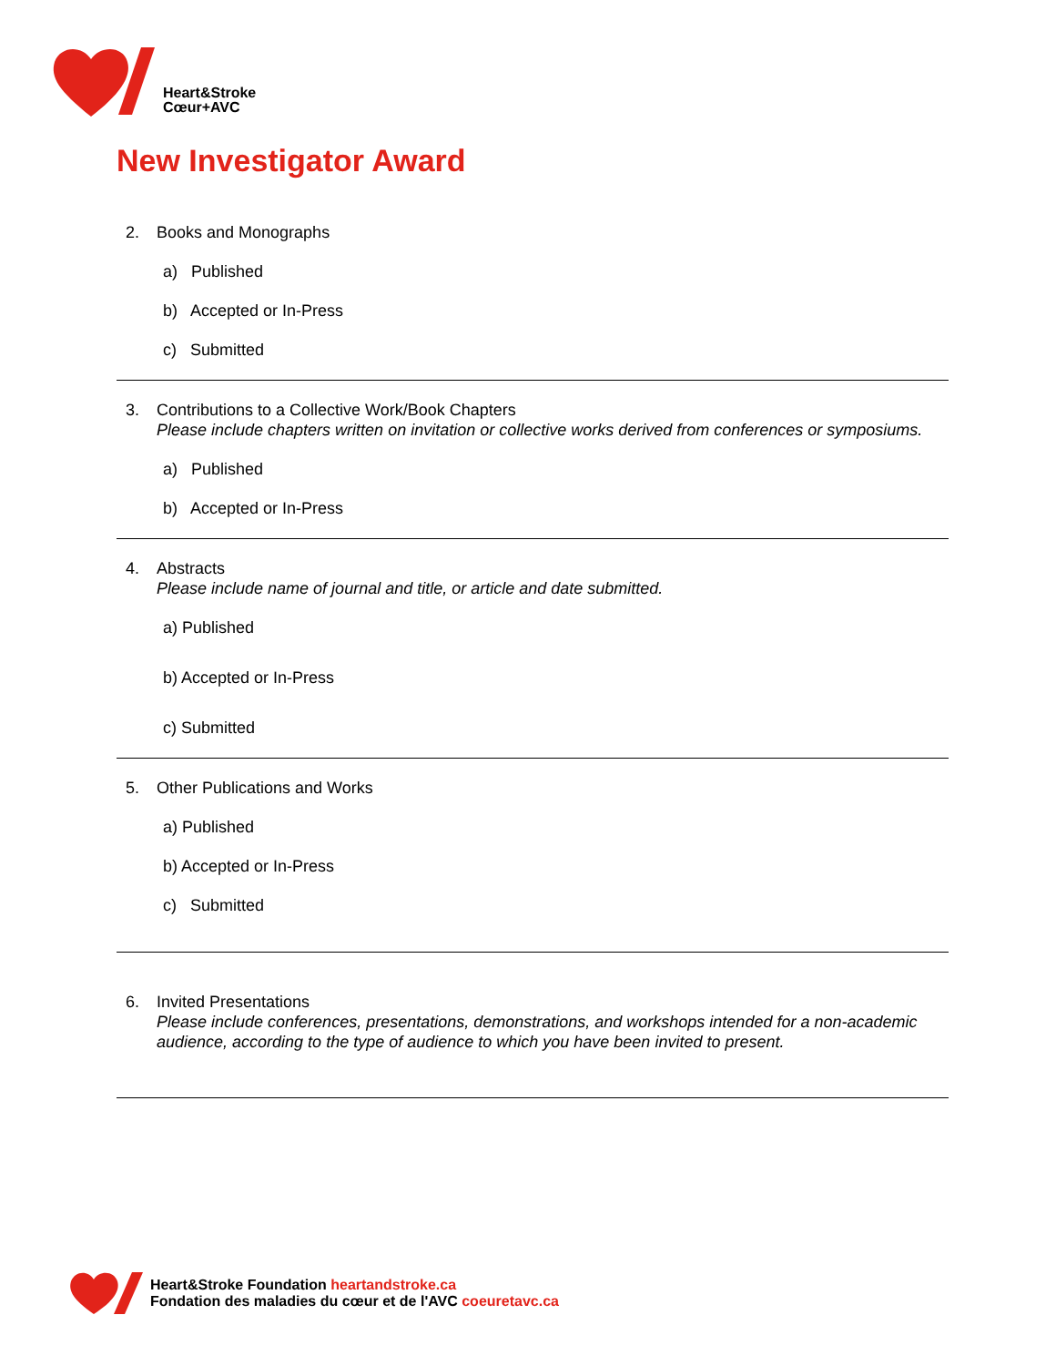Heart&Stroke
Cœur+AVC
New Investigator Award
2. Books and Monographs
a) Published
b) Accepted or In-Press
c) Submitted
3. Contributions to a Collective Work/Book Chapters
Please include chapters written on invitation or collective works derived from conferences or symposiums.
a) Published
b) Accepted or In-Press
4. Abstracts
Please include name of journal and title, or article and date submitted.
a) Published
b) Accepted or In-Press
c) Submitted
5. Other Publications and Works
a) Published
b) Accepted or In-Press
c) Submitted
6. Invited Presentations
Please include conferences, presentations, demonstrations, and workshops intended for a non-academic audience, according to the type of audience to which you have been invited to present.
Heart&Stroke Foundation heartandstroke.ca
Fondation des maladies du cœur et de l'AVC coeuretavc.ca